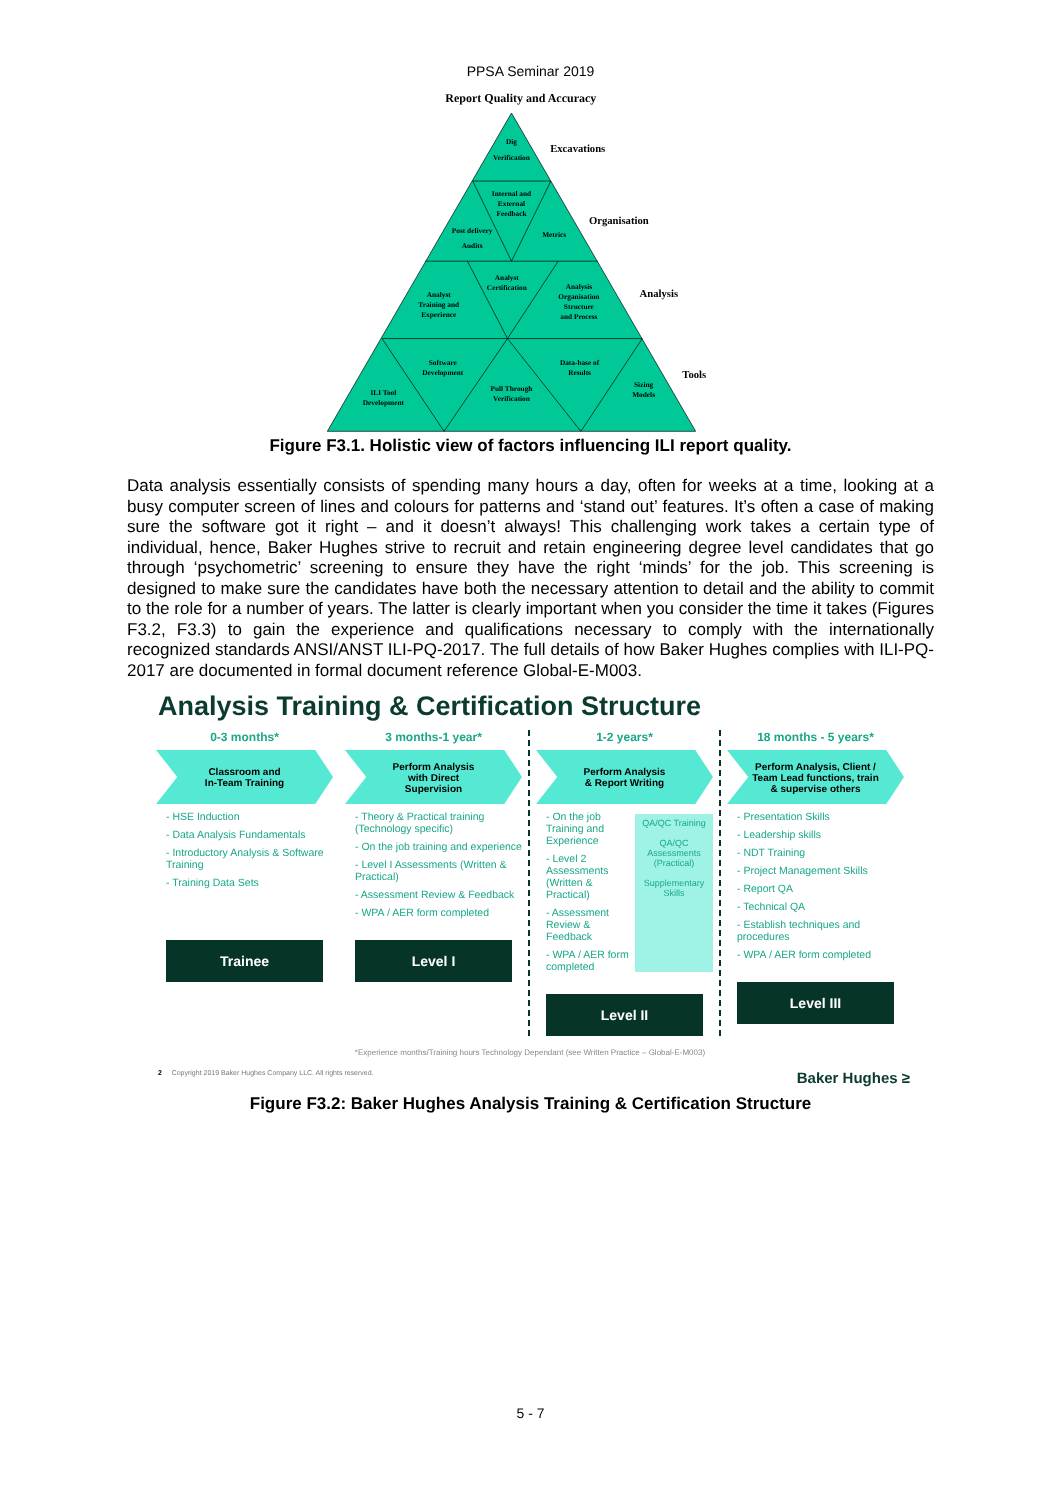PPSA Seminar 2019
Report Quality and Accuracy
Dig
Verification
Internal and
External
Feedback
Post delivery
Audits
Metrics
Analyst
Certification
Analyst
Training and
Experience
Analysis
Organisation
Structure
and Process
Software
Development
Data-base of
Results
ILI Tool
Development
Pull Through
Verification
Sizing
Models
Excavations
Organisation
Analysis
Tools
Figure F3.1. Holistic view of factors influencing ILI report quality.
Data analysis essentially consists of spending many hours a day, often for weeks at a time, looking at a busy computer screen of lines and colours for patterns and ‘stand out’ features. It’s often a case of making sure the software got it right – and it doesn’t always! This challenging work takes a certain type of individual, hence, Baker Hughes strive to recruit and retain engineering degree level candidates that go through ‘psychometric’ screening to ensure they have the right ‘minds’ for the job. This screening is designed to make sure the candidates have both the necessary attention to detail and the ability to commit to the role for a number of years. The latter is clearly important when you consider the time it takes (Figures F3.2, F3.3) to gain the experience and qualifications necessary to comply with the internationally recognized standards ANSI/ANST ILI-PQ-2017. The full details of how Baker Hughes complies with ILI-PQ-2017 are documented in formal document reference Global-E-M003.
Analysis Training & Certification Structure
0-3 months*
Classroom and
In-Team Training
- HSE Induction
- Data Analysis Fundamentals
- Introductory Analysis & Software Training
- Training Data Sets
Trainee
3 months-1 year*
Perform Analysis
with Direct
Supervision
- Theory & Practical training (Technology specific)
- On the job training and experience
- Level I Assessments (Written & Practical)
- Assessment Review & Feedback
- WPA / AER form completed
Level I
1-2 years*
Perform Analysis
& Report Writing
- On the job Training and Experience
- Level 2 Assessments (Written & Practical)
- Assessment Review & Feedback
- WPA / AER form completed
QA/QC Training
QA/QC Assessments (Practical)
Supplementary Skills
Level II
18 months - 5 years*
Perform Analysis, Client /
Team Lead functions, train
& supervise others
- Presentation Skills
- Leadership skills
- NDT Training
- Project Management Skills
- Report QA
- Technical QA
- Establish techniques and procedures
- WPA / AER form completed
Level III
*Experience months/Training hours Technology Dependant (see Written Practice – Global-E-M003)
2 Copyright 2019 Baker Hughes Company LLC. All rights reserved. Baker Hughes ≥
Figure F3.2: Baker Hughes Analysis Training & Certification Structure
5 - 7